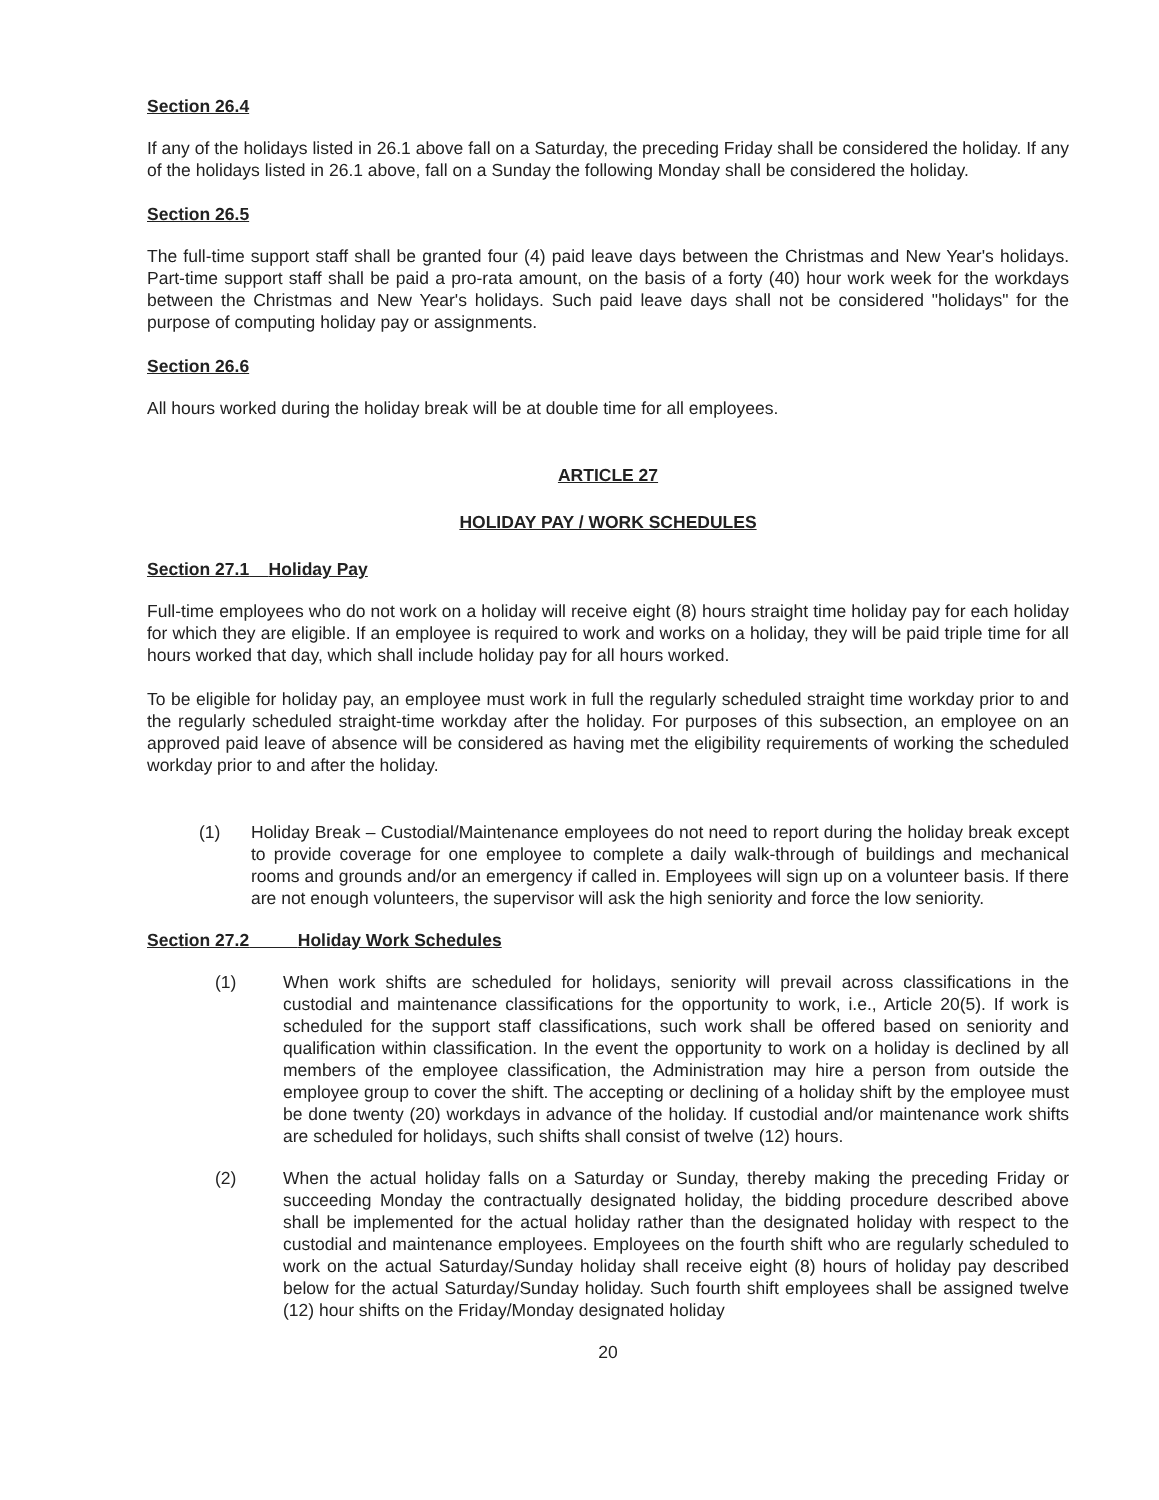Section 26.4
If any of the holidays listed in 26.1 above fall on a Saturday, the preceding Friday shall be considered the holiday. If any of the holidays listed in 26.1 above, fall on a Sunday the following Monday shall be considered the holiday.
Section 26.5
The full-time support staff shall be granted four (4) paid leave days between the Christmas and New Year's holidays. Part-time support staff shall be paid a pro-rata amount, on the basis of a forty (40) hour work week for the workdays between the Christmas and New Year's holidays. Such paid leave days shall not be considered "holidays" for the purpose of computing holiday pay or assignments.
Section 26.6
All hours worked during the holiday break will be at double time for all employees.
ARTICLE 27
HOLIDAY PAY / WORK SCHEDULES
Section 27.1 Holiday Pay
Full-time employees who do not work on a holiday will receive eight (8) hours straight time holiday pay for each holiday for which they are eligible. If an employee is required to work and works on a holiday, they will be paid triple time for all hours worked that day, which shall include holiday pay for all hours worked.
To be eligible for holiday pay, an employee must work in full the regularly scheduled straight time workday prior to and the regularly scheduled straight-time workday after the holiday. For purposes of this subsection, an employee on an approved paid leave of absence will be considered as having met the eligibility requirements of working the scheduled workday prior to and after the holiday.
(1) Holiday Break – Custodial/Maintenance employees do not need to report during the holiday break except to provide coverage for one employee to complete a daily walk-through of buildings and mechanical rooms and grounds and/or an emergency if called in. Employees will sign up on a volunteer basis. If there are not enough volunteers, the supervisor will ask the high seniority and force the low seniority.
Section 27.2 Holiday Work Schedules
(1) When work shifts are scheduled for holidays, seniority will prevail across classifications in the custodial and maintenance classifications for the opportunity to work, i.e., Article 20(5). If work is scheduled for the support staff classifications, such work shall be offered based on seniority and qualification within classification. In the event the opportunity to work on a holiday is declined by all members of the employee classification, the Administration may hire a person from outside the employee group to cover the shift. The accepting or declining of a holiday shift by the employee must be done twenty (20) workdays in advance of the holiday. If custodial and/or maintenance work shifts are scheduled for holidays, such shifts shall consist of twelve (12) hours.
(2) When the actual holiday falls on a Saturday or Sunday, thereby making the preceding Friday or succeeding Monday the contractually designated holiday, the bidding procedure described above shall be implemented for the actual holiday rather than the designated holiday with respect to the custodial and maintenance employees. Employees on the fourth shift who are regularly scheduled to work on the actual Saturday/Sunday holiday shall receive eight (8) hours of holiday pay described below for the actual Saturday/Sunday holiday. Such fourth shift employees shall be assigned twelve (12) hour shifts on the Friday/Monday designated holiday
20